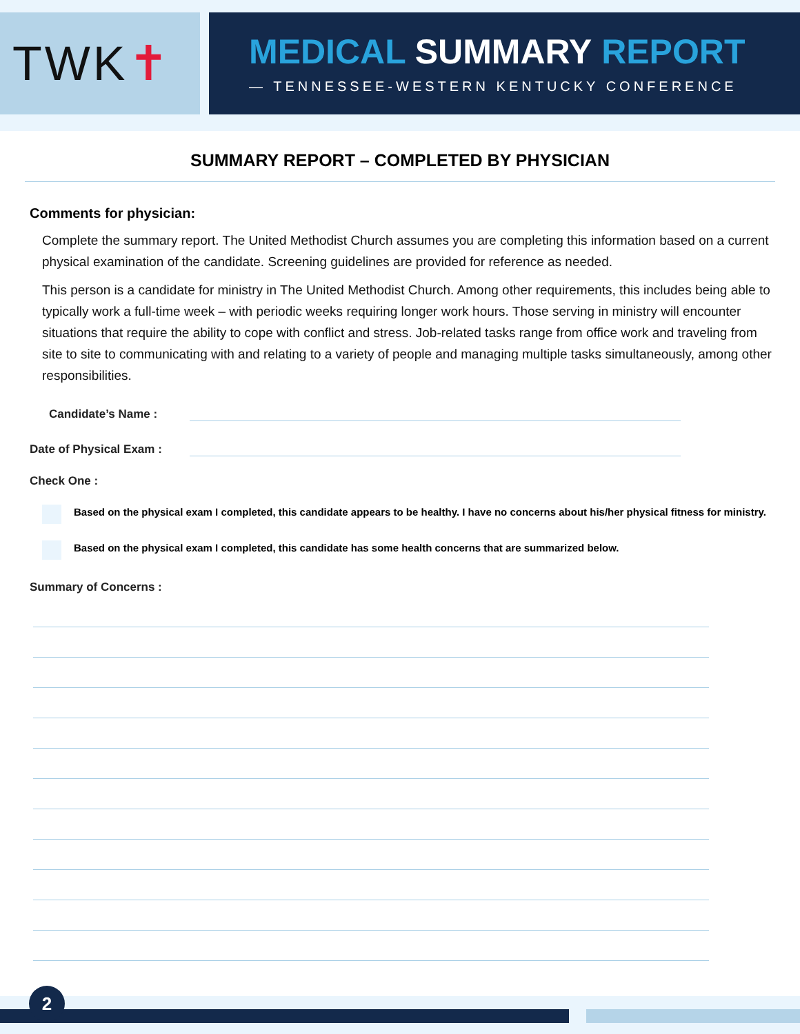TWK ✝
MEDICAL SUMMARY REPORT
— TENNESSEE-WESTERN KENTUCKY CONFERENCE
SUMMARY REPORT – COMPLETED BY PHYSICIAN
Comments for physician:
Complete the summary report. The United Methodist Church assumes you are completing this information based on a current physical examination of the candidate. Screening guidelines are provided for reference as needed.
This person is a candidate for ministry in The United Methodist Church. Among other requirements, this includes being able to typically work a full-time week – with periodic weeks requiring longer work hours. Those serving in ministry will encounter situations that require the ability to cope with conflict and stress. Job-related tasks range from office work and traveling from site to site to communicating with and relating to a variety of people and managing multiple tasks simultaneously, among other responsibilities.
Candidate’s Name :
Date of Physical Exam :
Check One :
Based on the physical exam I completed, this candidate appears to be healthy. I have no concerns about his/her physical fitness for ministry.
Based on the physical exam I completed, this candidate has some health concerns that are summarized below.
Summary of Concerns :
2